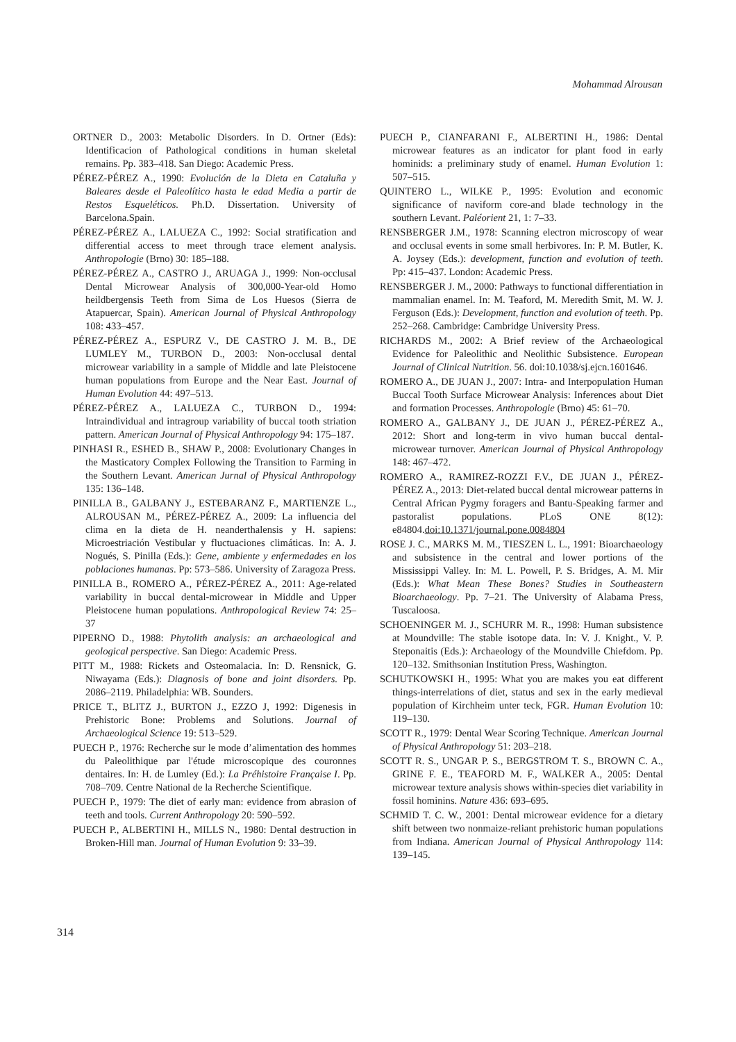Mohammad Alrousan
ORTNER D., 2003: Metabolic Disorders. In D. Ortner (Eds): Identificacion of Pathological conditions in human skeletal remains. Pp. 383–418. San Diego: Academic Press.
PÉREZ-PÉREZ A., 1990: Evolución de la Dieta en Cataluña y Baleares desde el Paleolítico hasta le edad Media a partir de Restos Esqueléticos. Ph.D. Dissertation. University of Barcelona.Spain.
PÉREZ-PÉREZ A., LALUEZA C., 1992: Social stratification and differential access to meet through trace element analysis. Anthropologie (Brno) 30: 185–188.
PÉREZ-PÉREZ A., CASTRO J., ARUAGA J., 1999: Non-occlusal Dental Microwear Analysis of 300,000-Year-old Homo heildbergensis Teeth from Sima de Los Huesos (Sierra de Atapuercar, Spain). American Journal of Physical Anthropology 108: 433–457.
PÉREZ-PÉREZ A., ESPURZ V., DE CASTRO J. M. B., DE LUMLEY M., TURBON D., 2003: Non-occlusal dental microwear variability in a sample of Middle and late Pleistocene human populations from Europe and the Near East. Journal of Human Evolution 44: 497–513.
PÉREZ-PÉREZ A., LALUEZA C., TURBON D., 1994: Intraindividual and intragroup variability of buccal tooth striation pattern. American Journal of Physical Anthropology 94: 175–187.
PINHASI R., ESHED B., SHAW P., 2008: Evolutionary Changes in the Masticatory Complex Following the Transition to Farming in the Southern Levant. American Jurnal of Physical Anthropology 135: 136–148.
PINILLA B., GALBANY J., ESTEBARANZ F., MARTIENZE L., ALROUSAN M., PÉREZ-PÉREZ A., 2009: La influencia del clima en la dieta de H. neanderthalensis y H. sapiens: Microestriación Vestibular y fluctuaciones climáticas. In: A. J. Nogués, S. Pinilla (Eds.): Gene, ambiente y enfermedades en los poblaciones humanas. Pp: 573–586. University of Zaragoza Press.
PINILLA B., ROMERO A., PÉREZ-PÉREZ A., 2011: Age-related variability in buccal dental-microwear in Middle and Upper Pleistocene human populations. Anthropological Review 74: 25–37
PIPERNO D., 1988: Phytolith analysis: an archaeological and geological perspective. San Diego: Academic Press.
PITT M., 1988: Rickets and Osteomalacia. In: D. Rensnick, G. Niwayama (Eds.): Diagnosis of bone and joint disorders. Pp. 2086–2119. Philadelphia: WB. Sounders.
PRICE T., BLITZ J., BURTON J., EZZO J, 1992: Digenesis in Prehistoric Bone: Problems and Solutions. Journal of Archaeological Science 19: 513–529.
PUECH P., 1976: Recherche sur le mode d’alimentation des hommes du Paleolithique par l'étude microscopique des couronnes dentaires. In: H. de Lumley (Ed.): La Préhistoire Française I. Pp. 708–709. Centre National de la Recherche Scientifique.
PUECH P., 1979: The diet of early man: evidence from abrasion of teeth and tools. Current Anthropology 20: 590–592.
PUECH P., ALBERTINI H., MILLS N., 1980: Dental destruction in Broken-Hill man. Journal of Human Evolution 9: 33–39.
PUECH P., CIANFARANI F., ALBERTINI H., 1986: Dental microwear features as an indicator for plant food in early hominids: a preliminary study of enamel. Human Evolution 1: 507–515.
QUINTERO L., WILKE P., 1995: Evolution and economic significance of naviform core-and blade technology in the southern Levant. Paléorient 21, 1: 7–33.
RENSBERGER J.M., 1978: Scanning electron microscopy of wear and occlusal events in some small herbivores. In: P. M. Butler, K. A. Joysey (Eds.): development, function and evolution of teeth. Pp: 415–437. London: Academic Press.
RENSBERGER J. M., 2000: Pathways to functional differentiation in mammalian enamel. In: M. Teaford, M. Meredith Smit, M. W. J. Ferguson (Eds.): Development, function and evolution of teeth. Pp. 252–268. Cambridge: Cambridge University Press.
RICHARDS M., 2002: A Brief review of the Archaeological Evidence for Paleolithic and Neolithic Subsistence. European Journal of Clinical Nutrition. 56. doi:10.1038/sj.ejcn.1601646.
ROMERO A., DE JUAN J., 2007: Intra- and Interpopulation Human Buccal Tooth Surface Microwear Analysis: Inferences about Diet and formation Processes. Anthropologie (Brno) 45: 61–70.
ROMERO A., GALBANY J., DE JUAN J., PÉREZ-PÉREZ A., 2012: Short and long-term in vivo human buccal dental-microwear turnover. American Journal of Physical Anthropology 148: 467–472.
ROMERO A., RAMIREZ-ROZZI F.V., DE JUAN J., PÉREZ-PÉREZ A., 2013: Diet-related buccal dental microwear patterns in Central African Pygmy foragers and Bantu-Speaking farmer and pastoralist populations. PLoS ONE 8(12): e84804.doi:10.1371/journal.pone.0084804
ROSE J. C., MARKS M. M., TIESZEN L. L., 1991: Bioarchaeology and subsistence in the central and lower portions of the Mississippi Valley. In: M. L. Powell, P. S. Bridges, A. M. Mir (Eds.): What Mean These Bones? Studies in Southeastern Bioarchaeology. Pp. 7–21. The University of Alabama Press, Tuscaloosa.
SCHOENINGER M. J., SCHURR M. R., 1998: Human subsistence at Moundville: The stable isotope data. In: V. J. Knight., V. P. Steponaitis (Eds.): Archaeology of the Moundville Chiefdom. Pp. 120–132. Smithsonian Institution Press, Washington.
SCHUTKOWSKI H., 1995: What you are makes you eat different things-interrelations of diet, status and sex in the early medieval population of Kirchheim unter teck, FGR. Human Evolution 10: 119–130.
SCOTT R., 1979: Dental Wear Scoring Technique. American Journal of Physical Anthropology 51: 203–218.
SCOTT R. S., UNGAR P. S., BERGSTROM T. S., BROWN C. A., GRINE F. E., TEAFORD M. F., WALKER A., 2005: Dental microwear texture analysis shows within-species diet variability in fossil hominins. Nature 436: 693–695.
SCHMID T. C. W., 2001: Dental microwear evidence for a dietary shift between two nonmaize-reliant prehistoric human populations from Indiana. American Journal of Physical Anthropology 114: 139–145.
314